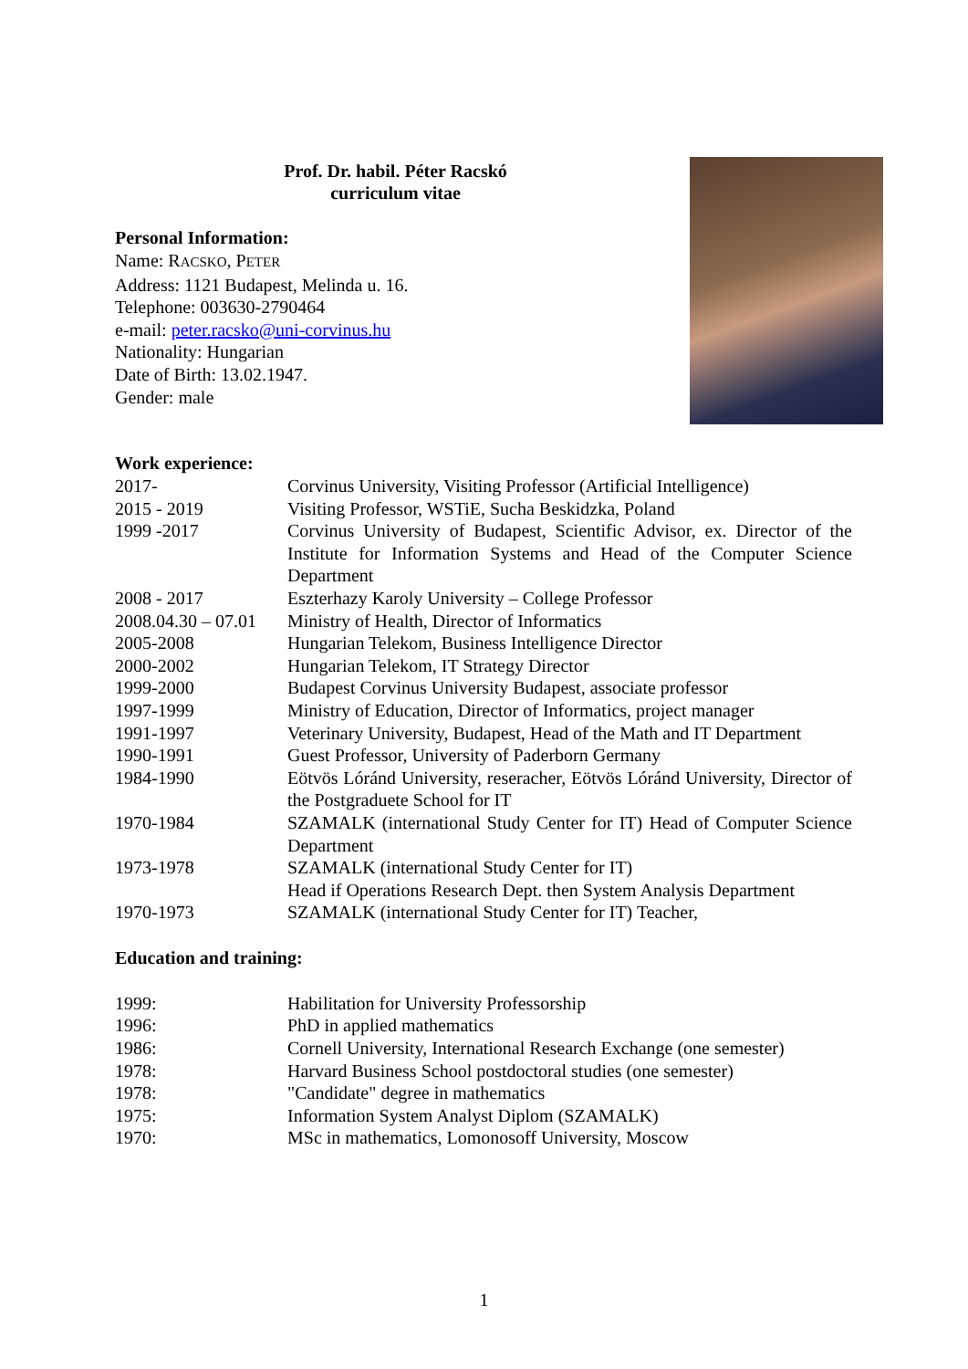Prof. Dr. habil. Péter Racskó
curriculum vitae
Personal Information:
Name: RACSKO, PETER
Address: 1121 Budapest, Melinda u. 16.
Telephone: 003630-2790464
e-mail: peter.racsko@uni-corvinus.hu
Nationality: Hungarian
Date of Birth: 13.02.1947.
Gender: male
Work experience:
| 2017- | Corvinus University, Visiting Professor (Artificial Intelligence) |
| 2015 - 2019 | Visiting Professor, WSTiE, Sucha Beskidzka, Poland |
| 1999 -2017 | Corvinus University of Budapest, Scientific Advisor, ex. Director of the Institute for Information Systems and Head of the Computer Science Department |
| 2008 - 2017 | Eszterhazy Karoly University – College Professor |
| 2008.04.30 – 07.01 | Ministry of Health, Director of Informatics |
| 2005-2008 | Hungarian Telekom, Business Intelligence Director |
| 2000-2002 | Hungarian Telekom, IT Strategy Director |
| 1999-2000 | Budapest Corvinus University Budapest, associate professor |
| 1997-1999 | Ministry of Education, Director of Informatics, project manager |
| 1991-1997 | Veterinary University, Budapest, Head of the Math and IT Department |
| 1990-1991 | Guest Professor, University of Paderborn Germany |
| 1984-1990 | Eötvös Lóránd University, reseracher, Eötvös Lóránd University, Director of the Postgraduete School for IT |
| 1970-1984 | SZAMALK (international Study Center for IT) Head of Computer Science Department |
| 1973-1978 | SZAMALK (international Study Center for IT) Head if Operations Research Dept. then System Analysis Department |
| 1970-1973 | SZAMALK (international Study Center for IT) Teacher, |
Education and training:
| 1999: | Habilitation for University Professorship |
| 1996: | PhD in applied mathematics |
| 1986: | Cornell University, International Research Exchange (one semester) |
| 1978: | Harvard Business School postdoctoral studies (one semester) |
| 1978: | "Candidate" degree in mathematics |
| 1975: | Information System Analyst Diplom (SZAMALK) |
| 1970: | MSc in mathematics, Lomonosoff University, Moscow |
1